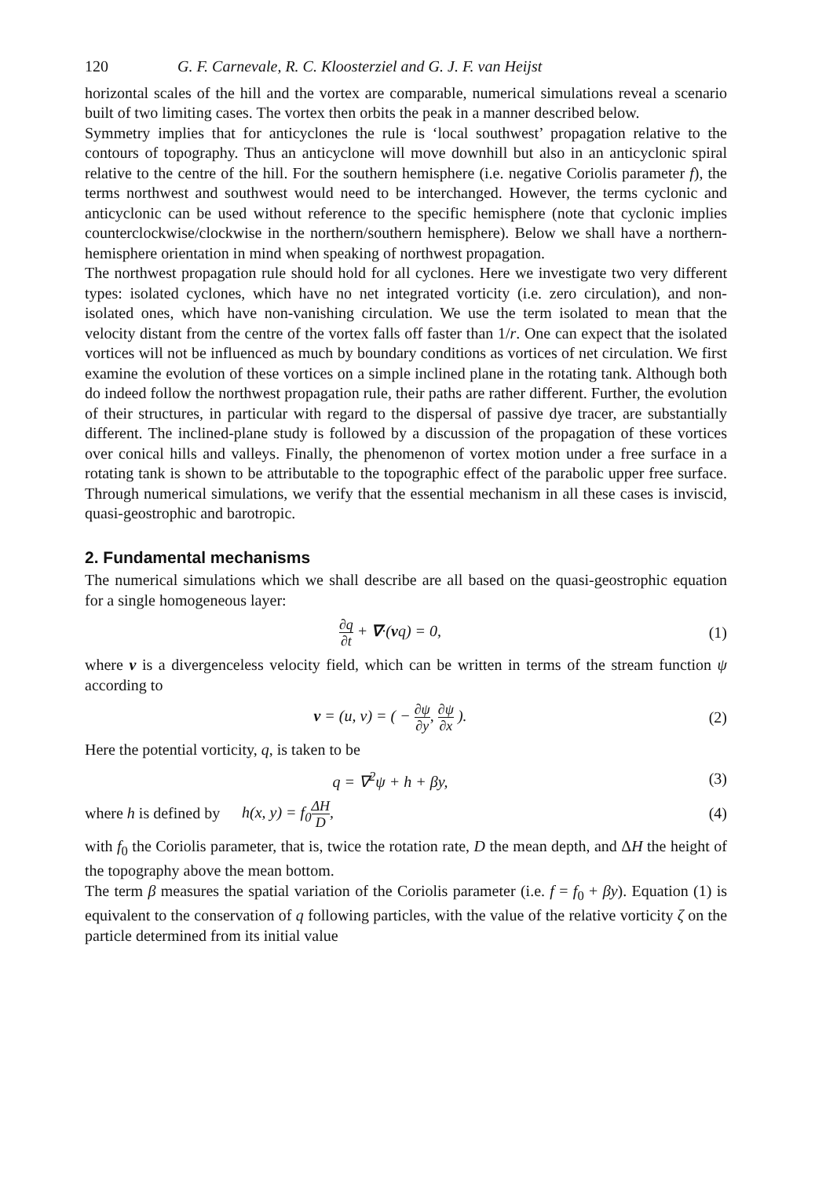120 G. F. Carnevale, R. C. Kloosterziel and G. J. F. van Heijst
horizontal scales of the hill and the vortex are comparable, numerical simulations reveal a scenario built of two limiting cases. The vortex then orbits the peak in a manner described below.
Symmetry implies that for anticyclones the rule is ‘local southwest’ propagation relative to the contours of topography. Thus an anticyclone will move downhill but also in an anticyclonic spiral relative to the centre of the hill. For the southern hemisphere (i.e. negative Coriolis parameter f), the terms northwest and southwest would need to be interchanged. However, the terms cyclonic and anticyclonic can be used without reference to the specific hemisphere (note that cyclonic implies counterclockwise/clockwise in the northern/southern hemisphere). Below we shall have a northern-hemisphere orientation in mind when speaking of northwest propagation.
The northwest propagation rule should hold for all cyclones. Here we investigate two very different types: isolated cyclones, which have no net integrated vorticity (i.e. zero circulation), and non-isolated ones, which have non-vanishing circulation. We use the term isolated to mean that the velocity distant from the centre of the vortex falls off faster than 1/r. One can expect that the isolated vortices will not be influenced as much by boundary conditions as vortices of net circulation. We first examine the evolution of these vortices on a simple inclined plane in the rotating tank. Although both do indeed follow the northwest propagation rule, their paths are rather different. Further, the evolution of their structures, in particular with regard to the dispersal of passive dye tracer, are substantially different. The inclined-plane study is followed by a discussion of the propagation of these vortices over conical hills and valleys. Finally, the phenomenon of vortex motion under a free surface in a rotating tank is shown to be attributable to the topographic effect of the parabolic upper free surface. Through numerical simulations, we verify that the essential mechanism in all these cases is inviscid, quasi-geostrophic and barotropic.
2. Fundamental mechanisms
The numerical simulations which we shall describe are all based on the quasi-geostrophic equation for a single homogeneous layer:
∂q ∂t + ∇·(vq) = 0, (1)
where v is a divergenceless velocity field, which can be written in terms of the stream function ψ according to
v = (u, v) = ( − ∂ψ ∂y, ∂ψ ∂x ). (2)
Here the potential vorticity, q, is taken to be
q = ∇<sup>2</sup>ψ + h + βy, (3)
where h is defined by h(x, y) = f<sub>0</sub>ΔH D, (4)
with f<sub>0</sub> the Coriolis parameter, that is, twice the rotation rate, D the mean depth, and ΔH the height of the topography above the mean bottom.
The term β measures the spatial variation of the Coriolis parameter (i.e. f = f<sub>0</sub> + βy). Equation (1) is equivalent to the conservation of q following particles, with the value of the relative vorticity ζ on the particle determined from its initial value